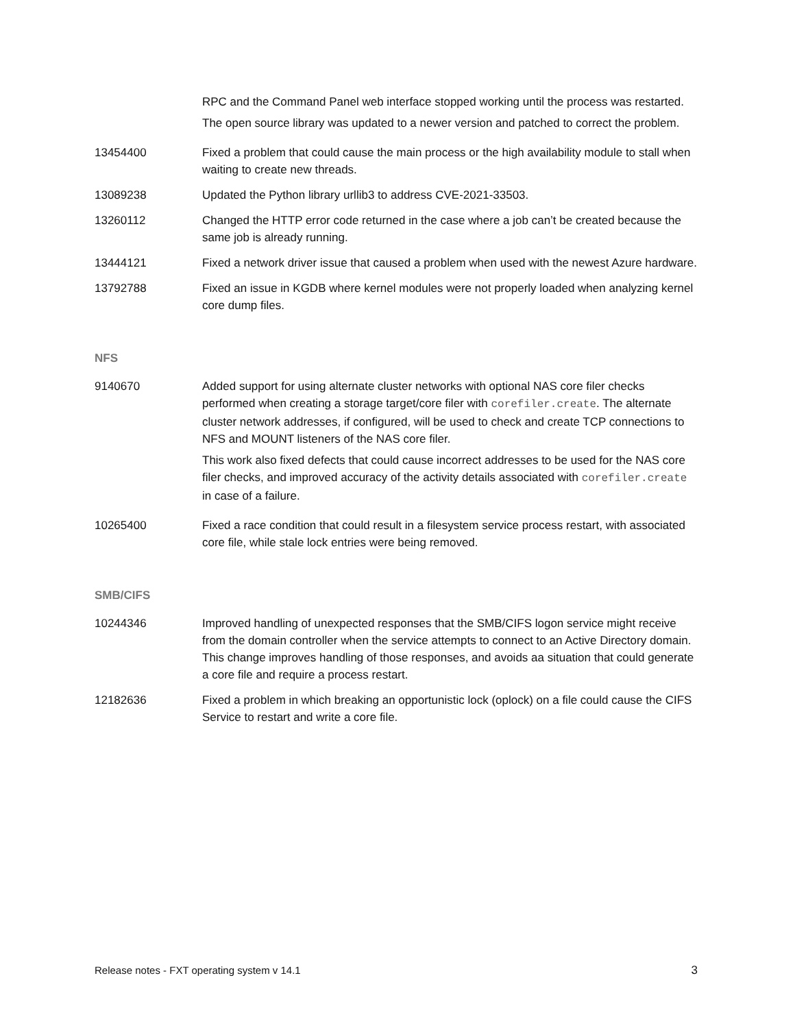| | RPC and the Command Panel web interface stopped working until the process was restarted. The open source library was updated to a newer version and patched to correct the problem. |
| 13454400 | Fixed a problem that could cause the main process or the high availability module to stall when waiting to create new threads. |
| 13089238 | Updated the Python library urllib3 to address CVE-2021-33503. |
| 13260112 | Changed the HTTP error code returned in the case where a job can’t be created because the same job is already running. |
| 13444121 | Fixed a network driver issue that caused a problem when used with the newest Azure hardware. |
| 13792788 | Fixed an issue in KGDB where kernel modules were not properly loaded when analyzing kernel core dump files. |
NFS
| 9140670 | Added support for using alternate cluster networks with optional NAS core filer checks performed when creating a storage target/core filer with corefiler.create . The alternate cluster network addresses, if configured, will be used to check and create TCP connections to NFS and MOUNT listeners of the NAS core filer. This work also fixed defects that could cause incorrect addresses to be used for the NAS core filer checks, and improved accuracy of the activity details associated with corefiler.create in case of a failure. |
| 10265400 | Fixed a race condition that could result in a filesystem service process restart, with associated core file, while stale lock entries were being removed. |
SMB/CIFS
| 10244346 | Improved handling of unexpected responses that the SMB/CIFS logon service might receive from the domain controller when the service attempts to connect to an Active Directory domain. This change improves handling of those responses, and avoids aa situation that could generate a core file and require a process restart. |
| 12182636 | Fixed a problem in which breaking an opportunistic lock (oplock) on a file could cause the CIFS Service to restart and write a core file. |
Release notes - FXT operating system v 14.1 3